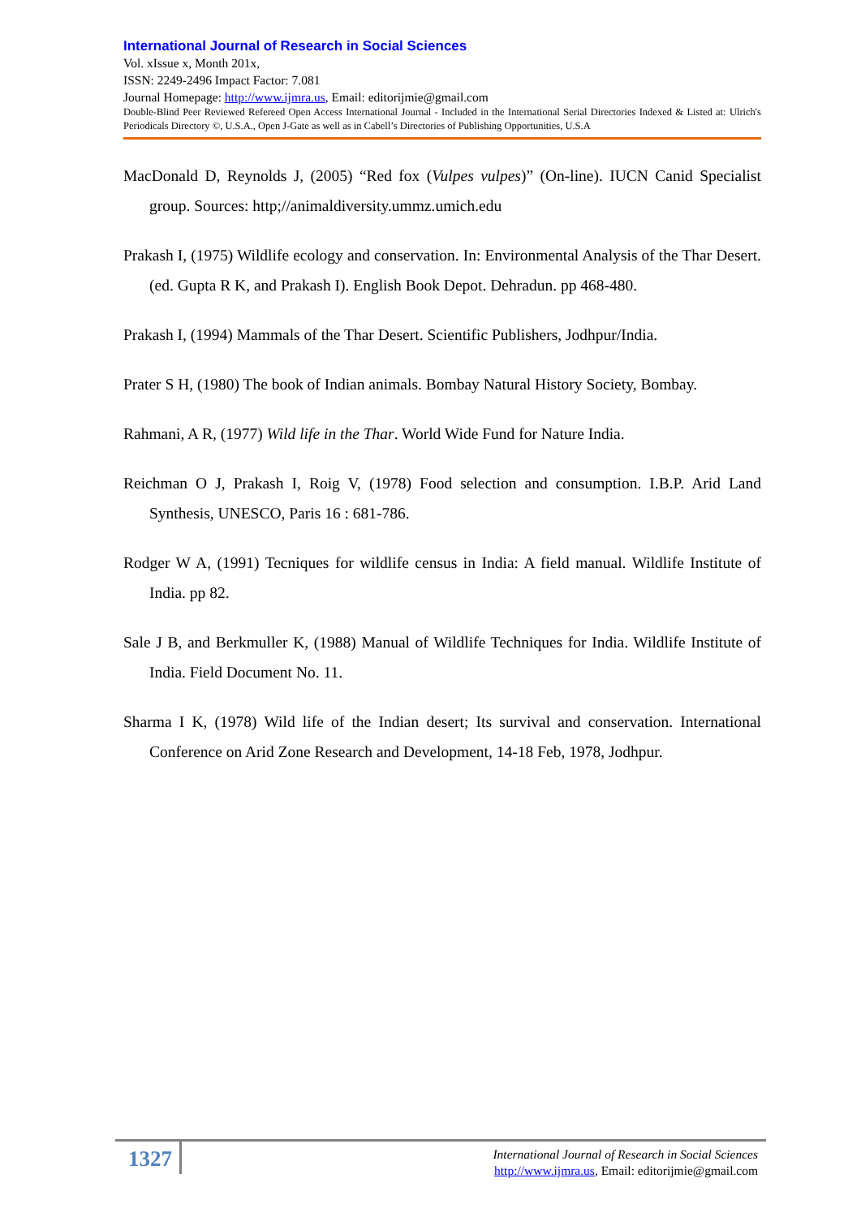International Journal of Research in Social Sciences
Vol. xIssue x, Month 201x,
ISSN: 2249-2496 Impact Factor: 7.081
Journal Homepage: http://www.ijmra.us, Email: editorijmie@gmail.com
Double-Blind Peer Reviewed Refereed Open Access International Journal - Included in the International Serial Directories Indexed & Listed at: Ulrich's Periodicals Directory ©, U.S.A., Open J-Gate as well as in Cabell’s Directories of Publishing Opportunities, U.S.A
MacDonald D, Reynolds J, (2005) “Red fox (Vulpes vulpes)” (On-line). IUCN Canid Specialist group. Sources: http;//animaldiversity.ummz.umich.edu
Prakash I, (1975) Wildlife ecology and conservation. In: Environmental Analysis of the Thar Desert. (ed. Gupta R K, and Prakash I). English Book Depot. Dehradun. pp 468-480.
Prakash I, (1994) Mammals of the Thar Desert. Scientific Publishers, Jodhpur/India.
Prater S H, (1980) The book of Indian animals. Bombay Natural History Society, Bombay.
Rahmani, A R, (1977) Wild life in the Thar. World Wide Fund for Nature India.
Reichman O J, Prakash I, Roig V, (1978) Food selection and consumption. I.B.P. Arid Land Synthesis, UNESCO, Paris 16 : 681-786.
Rodger W A, (1991) Tecniques for wildlife census in India: A field manual. Wildlife Institute of India. pp 82.
Sale J B, and Berkmuller K, (1988) Manual of Wildlife Techniques for India. Wildlife Institute of India. Field Document No. 11.
Sharma I K, (1978) Wild life of the Indian desert; Its survival and conservation. International Conference on Arid Zone Research and Development, 14-18 Feb, 1978, Jodhpur.
1327
International Journal of Research in Social Sciences
http://www.ijmra.us, Email: editorijmie@gmail.com